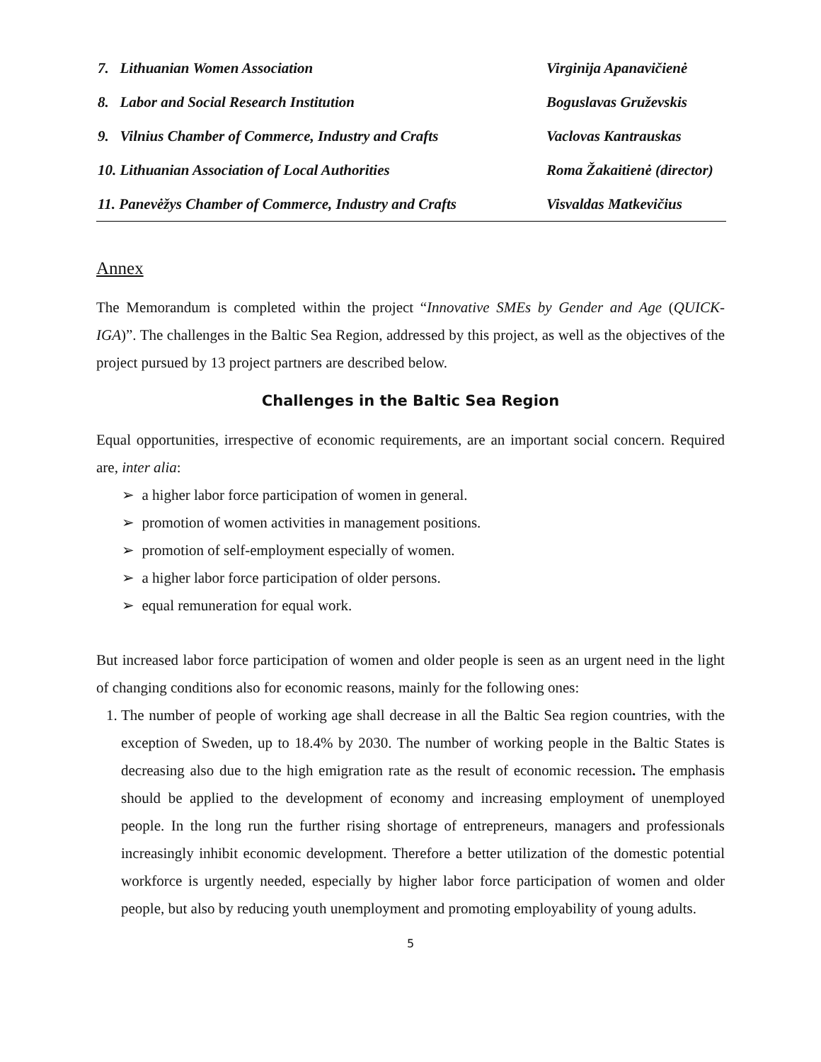| 7. Lithuanian Women Association | Virginija Apanavičienė |
| 8. Labor and Social Research Institution | Boguslavas Gruževskis |
| 9. Vilnius Chamber of Commerce, Industry and Crafts | Vaclovas Kantrauskas |
| 10. Lithuanian Association of Local Authorities | Roma Žakaitienė (director) |
| 11. Panevėžys Chamber of Commerce, Industry and Crafts | Visvaldas Matkevičius |
Annex
The Memorandum is completed within the project “Innovative SMEs by Gender and Age (QUICK-IGA)”. The challenges in the Baltic Sea Region, addressed by this project, as well as the objectives of the project pursued by 13 project partners are described below.
Challenges in the Baltic Sea Region
Equal opportunities, irrespective of economic requirements, are an important social concern. Required are, inter alia:
➢ a higher labor force participation of women in general.
➢ promotion of women activities in management positions.
➢ promotion of self-employment especially of women.
➢ a higher labor force participation of older persons.
➢ equal remuneration for equal work.
But increased labor force participation of women and older people is seen as an urgent need in the light of changing conditions also for economic reasons, mainly for the following ones:
1. The number of people of working age shall decrease in all the Baltic Sea region countries, with the exception of Sweden, up to 18.4% by 2030. The number of working people in the Baltic States is decreasing also due to the high emigration rate as the result of economic recession. The emphasis should be applied to the development of economy and increasing employment of unemployed people. In the long run the further rising shortage of entrepreneurs, managers and professionals increasingly inhibit economic development. Therefore a better utilization of the domestic potential workforce is urgently needed, especially by higher labor force participation of women and older people, but also by reducing youth unemployment and promoting employability of young adults.
5